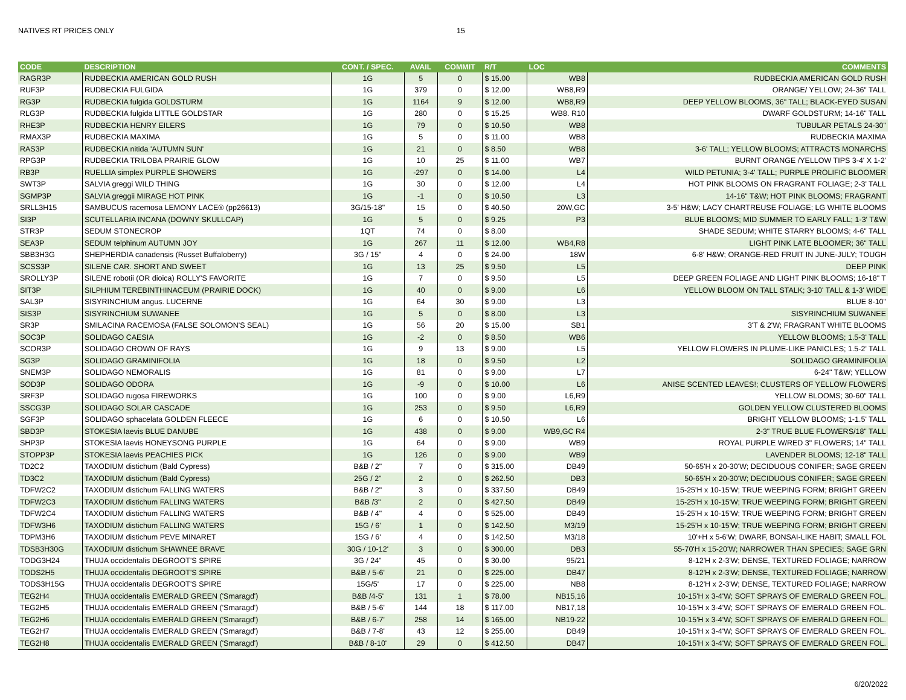NATIVES RT PRICES ONLY 15
| CODE | DESCRIPTION | CONT. / SPEC. | AVAIL | COMMIT | R/T | LOC | COMMENTS |
| --- | --- | --- | --- | --- | --- | --- | --- |
| RAGR3P | RUDBECKIA AMERICAN GOLD RUSH | 1G | 5 | 0 | $ 15.00 | WB8 | RUDBECKIA AMERICAN GOLD RUSH |
| RUF3P | RUDBECKIA FULGIDA | 1G | 379 | 0 | $ 12.00 | WB8,R9 | ORANGE/ YELLOW; 24-36" TALL |
| RG3P | RUDBECKIA fulgida GOLDSTURM | 1G | 1164 | 9 | $ 12.00 | WB8,R9 | DEEP YELLOW BLOOMS, 36" TALL; BLACK-EYED SUSAN |
| RLG3P | RUDBECKIA fulgida LITTLE GOLDSTAR | 1G | 280 | 0 | $ 15.25 | WB8. R10 | DWARF GOLDSTURM; 14-16" TALL |
| RHE3P | RUDBECKIA HENRY EILERS | 1G | 79 | 0 | $ 10.50 | WB8 | TUBULAR PETALS 24-30" |
| RMAX3P | RUDBECKIA MAXIMA | 1G | 5 | 0 | $ 11.00 | WB8 | RUDBECKIA MAXIMA |
| RAS3P | RUDBECKIA nitida 'AUTUMN SUN' | 1G | 21 | 0 | $ 8.50 | WB8 | 3-6' TALL; YELLOW BLOOMS; ATTRACTS MONARCHS |
| RPG3P | RUDBECKIA TRILOBA PRAIRIE GLOW | 1G | 10 | 25 | $ 11.00 | WB7 | BURNT ORANGE /YELLOW TIPS 3-4' X 1-2' |
| RB3P | RUELLIA simplex PURPLE SHOWERS | 1G | -297 | 0 | $ 14.00 | L4 | WILD PETUNIA; 3-4' TALL; PURPLE PROLIFIC BLOOMER |
| SWT3P | SALVIA greggi WILD THING | 1G | 30 | 0 | $ 12.00 | L4 | HOT PINK BLOOMS ON FRAGRANT FOLIAGE; 2-3' TALL |
| SGMP3P | SALVIA greggii MIRAGE HOT PINK | 1G | -1 | 0 | $ 10.50 | L3 | 14-16" T&W; HOT PINK BLOOMS; FRAGRANT |
| SRLL3H15 | SAMBUCUS racemosa LEMONY LACE® (pp26613) | 3G/15-18" | 15 | 0 | $ 40.50 | 20W,GC | 3-5' H&W; LACY CHARTREUSE FOLIAGE; LG WHITE BLOOMS |
| SI3P | SCUTELLARIA INCANA (DOWNY SKULLCAP) | 1G | 5 | 0 | $ 9.25 | P3 | BLUE BLOOMS; MID SUMMER TO EARLY FALL; 1-3' T&W |
| STR3P | SEDUM STONECROP | 1QT | 74 | 0 | $ 8.00 | | SHADE SEDUM; WHITE STARRY BLOOMS; 4-6" TALL |
| SEA3P | SEDUM telphinum AUTUMN JOY | 1G | 267 | 11 | $ 12.00 | WB4,R8 | LIGHT PINK LATE BLOOMER; 36" TALL |
| SBB3H3G | SHEPHERDIA canadensis (Russet Buffaloberry) | 3G / 15" | 4 | 0 | $ 24.00 | 18W | 6-8' H&W; ORANGE-RED FRUIT IN JUNE-JULY; TOUGH |
| SCSS3P | SILENE CAR. SHORT AND SWEET | 1G | 13 | 25 | $ 9.50 | L5 | DEEP PINK |
| SROLLY3P | SILENE robotii (OR dioica) ROLLY'S FAVORITE | 1G | 7 | 0 | $ 9.50 | L5 | DEEP GREEN FOLIAGE AND LIGHT PINK BLOOMS; 16-18" T |
| SIT3P | SILPHIUM TEREBINTHINACEUM (PRAIRIE DOCK) | 1G | 40 | 0 | $ 9.00 | L6 | YELLOW BLOOM ON TALL STALK; 3-10' TALL & 1-3' WIDE |
| SAL3P | SISYRINCHIUM angus. LUCERNE | 1G | 64 | 30 | $ 9.00 | L3 | BLUE 8-10" |
| SIS3P | SISYRINCHIUM SUWANEE | 1G | 5 | 0 | $ 8.00 | L3 | SISYRINCHIUM SUWANEE |
| SR3P | SMILACINA RACEMOSA (FALSE SOLOMON'S SEAL) | 1G | 56 | 20 | $ 15.00 | SB1 | 3'T & 2'W; FRAGRANT WHITE BLOOMS |
| SOC3P | SOLIDAGO CAESIA | 1G | -2 | 0 | $ 8.50 | WB6 | YELLOW BLOOMS; 1.5-3' TALL |
| SCOR3P | SOLIDAGO CROWN OF RAYS | 1G | 9 | 13 | $ 9.00 | L5 | YELLOW FLOWERS IN PLUME-LIKE PANICLES; 1.5-2' TALL |
| SG3P | SOLIDAGO GRAMINIFOLIA | 1G | 18 | 0 | $ 9.50 | L2 | SOLIDAGO GRAMINIFOLIA |
| SNEM3P | SOLIDAGO NEMORALIS | 1G | 81 | 0 | $ 9.00 | L7 | 6-24" T&W; YELLOW |
| SOD3P | SOLIDAGO ODORA | 1G | -9 | 0 | $ 10.00 | L6 | ANISE SCENTED LEAVES!; CLUSTERS OF YELLOW FLOWERS |
| SRF3P | SOLIDAGO rugosa FIREWORKS | 1G | 100 | 0 | $ 9.00 | L6,R9 | YELLOW BLOOMS; 30-60" TALL |
| SSCG3P | SOLIDAGO SOLAR CASCADE | 1G | 253 | 0 | $ 9.50 | L6,R9 | GOLDEN YELLOW CLUSTERED BLOOMS |
| SGF3P | SOLIDAGO sphacelata GOLDEN FLEECE | 1G | 6 | 0 | $ 10.50 | L6 | BRIGHT YELLOW BLOOMS; 1-1.5' TALL |
| SBD3P | STOKESIA laevis BLUE DANUBE | 1G | 438 | 0 | $ 9.00 | WB9,GC R4 | 2-3" TRUE BLUE FLOWERS/18" TALL |
| SHP3P | STOKESIA laevis HONEYSONG PURPLE | 1G | 64 | 0 | $ 9.00 | WB9 | ROYAL PURPLE W/RED 3" FLOWERS; 14" TALL |
| STOPP3P | STOKESIA laevis PEACHIES PICK | 1G | 126 | 0 | $ 9.00 | WB9 | LAVENDER BLOOMS; 12-18" TALL |
| TD2C2 | TAXODIUM distichum (Bald Cypress) | B&B / 2" | 7 | 0 | $ 315.00 | DB49 | 50-65'H x 20-30'W; DECIDUOUS CONIFER; SAGE GREEN |
| TD3C2 | TAXODIUM distichum (Bald Cypress) | 25G / 2" | 2 | 0 | $ 262.50 | DB3 | 50-65'H x 20-30'W; DECIDUOUS CONIFER; SAGE GREEN |
| TDFW2C2 | TAXODIUM distichum FALLING WATERS | B&B / 2" | 3 | 0 | $ 337.50 | DB49 | 15-25'H x 10-15'W; TRUE WEEPING FORM; BRIGHT GREEN |
| TDFW2C3 | TAXODIUM distichum FALLING WATERS | B&B /3" | 2 | 0 | $ 427.50 | DB49 | 15-25'H x 10-15'W; TRUE WEEPING FORM; BRIGHT GREEN |
| TDFW2C4 | TAXODIUM distichum FALLING WATERS | B&B / 4" | 4 | 0 | $ 525.00 | DB49 | 15-25'H x 10-15'W; TRUE WEEPING FORM; BRIGHT GREEN |
| TDFW3H6 | TAXODIUM distichum FALLING WATERS | 15G / 6' | 1 | 0 | $ 142.50 | M3/19 | 15-25'H x 10-15'W; TRUE WEEPING FORM; BRIGHT GREEN |
| TDPM3H6 | TAXODIUM distichum PEVE MINARET | 15G / 6' | 4 | 0 | $ 142.50 | M3/18 | 10'+H x 5-6'W; DWARF, BONSAI-LIKE HABIT; SMALL FOL |
| TDSB3H30G | TAXODIUM distichum SHAWNEE BRAVE | 30G / 10-12' | 3 | 0 | $ 300.00 | DB3 | 55-70'H x 15-20'W; NARROWER THAN SPECIES; SAGE GRN |
| TODG3H24 | THUJA occidentalis DEGROOT'S SPIRE | 3G / 24" | 45 | 0 | $ 30.00 | 95/21 | 8-12'H x 2-3'W; DENSE, TEXTURED FOLIAGE; NARROW |
| TODS2H5 | THUJA occidentalis DEGROOT'S SPIRE | B&B / 5-6' | 21 | 0 | $ 225.00 | DB47 | 8-12'H x 2-3'W; DENSE, TEXTURED FOLIAGE; NARROW |
| TODS3H15G | THUJA occidentalis DEGROOT'S SPIRE | 15G/5' | 17 | 0 | $ 225.00 | NB8 | 8-12'H x 2-3'W; DENSE, TEXTURED FOLIAGE; NARROW |
| TEG2H4 | THUJA occidentalis EMERALD GREEN ('Smaragd') | B&B /4-5' | 131 | 1 | $ 78.00 | NB15,16 | 10-15'H x 3-4'W; SOFT SPRAYS OF EMERALD GREEN FOL. |
| TEG2H5 | THUJA occidentalis EMERALD GREEN ('Smaragd') | B&B / 5-6' | 144 | 18 | $ 117.00 | NB17,18 | 10-15'H x 3-4'W; SOFT SPRAYS OF EMERALD GREEN FOL. |
| TEG2H6 | THUJA occidentalis EMERALD GREEN ('Smaragd') | B&B / 6-7' | 258 | 14 | $ 165.00 | NB19-22 | 10-15'H x 3-4'W; SOFT SPRAYS OF EMERALD GREEN FOL. |
| TEG2H7 | THUJA occidentalis EMERALD GREEN ('Smaragd') | B&B / 7-8' | 43 | 12 | $ 255.00 | DB49 | 10-15'H x 3-4'W; SOFT SPRAYS OF EMERALD GREEN FOL. |
| TEG2H8 | THUJA occidentalis EMERALD GREEN ('Smaragd') | B&B / 8-10' | 29 | 0 | $ 412.50 | DB47 | 10-15'H x 3-4'W; SOFT SPRAYS OF EMERALD GREEN FOL. |
6/20/2022